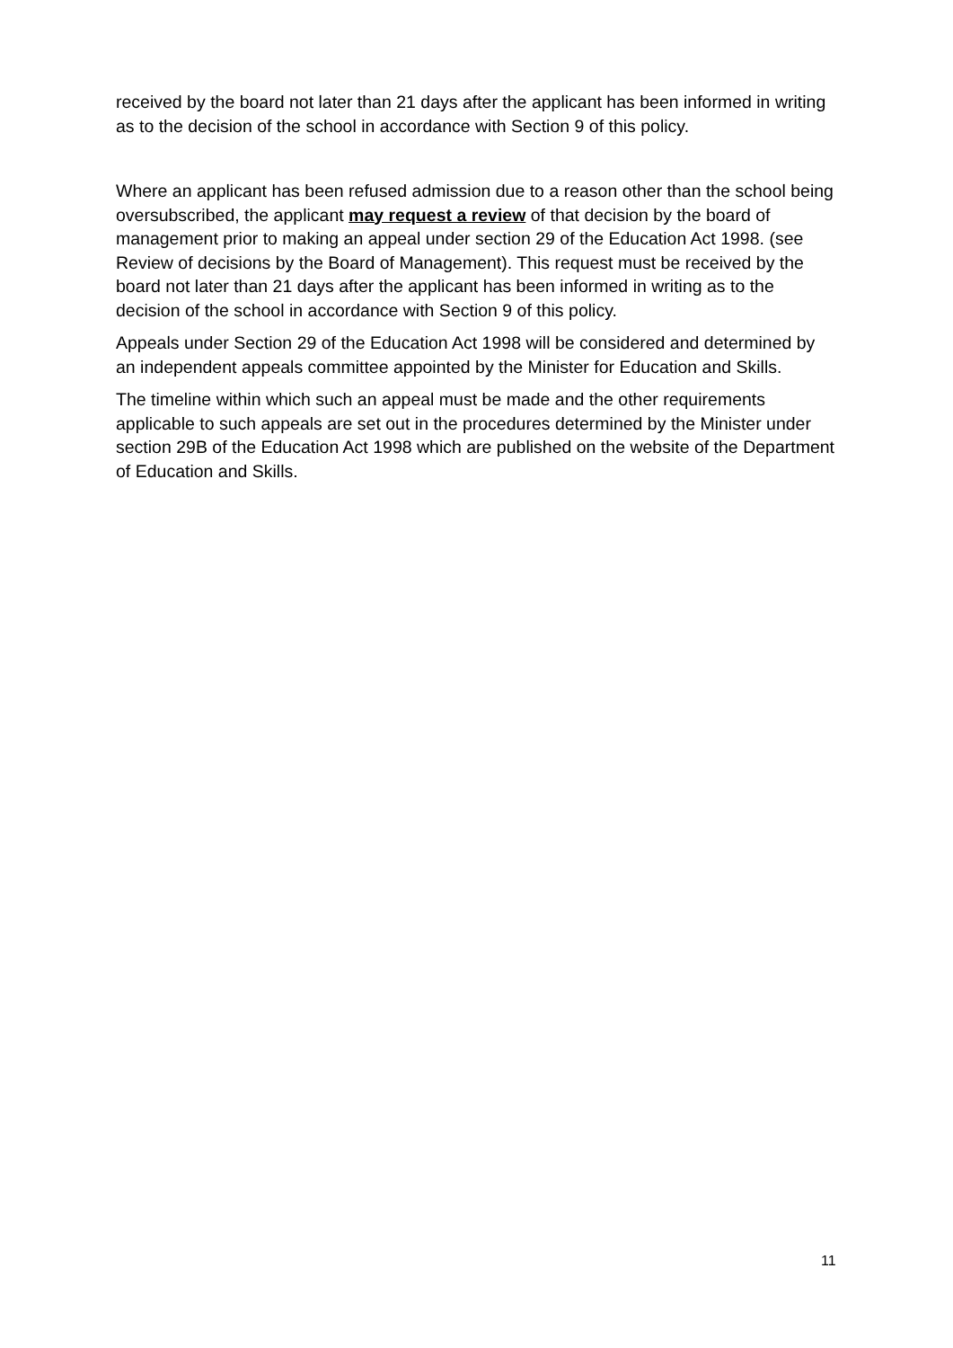received by the board not later than 21 days after the applicant has been informed in writing as to the decision of the school in accordance with Section 9 of this policy.
Where an applicant has been refused admission due to a reason other than the school being oversubscribed, the applicant may request a review of that decision by the board of management prior to making an appeal under section 29 of the Education Act 1998. (see Review of decisions by the Board of Management). This request must be received by the board not later than 21 days after the applicant has been informed in writing as to the decision of the school in accordance with Section 9 of this policy.
Appeals under Section 29 of the Education Act 1998 will be considered and determined by an independent appeals committee appointed by the Minister for Education and Skills.
The timeline within which such an appeal must be made and the other requirements applicable to such appeals are set out in the procedures determined by the Minister under section 29B of the Education Act 1998 which are published on the website of the Department of Education and Skills.
11